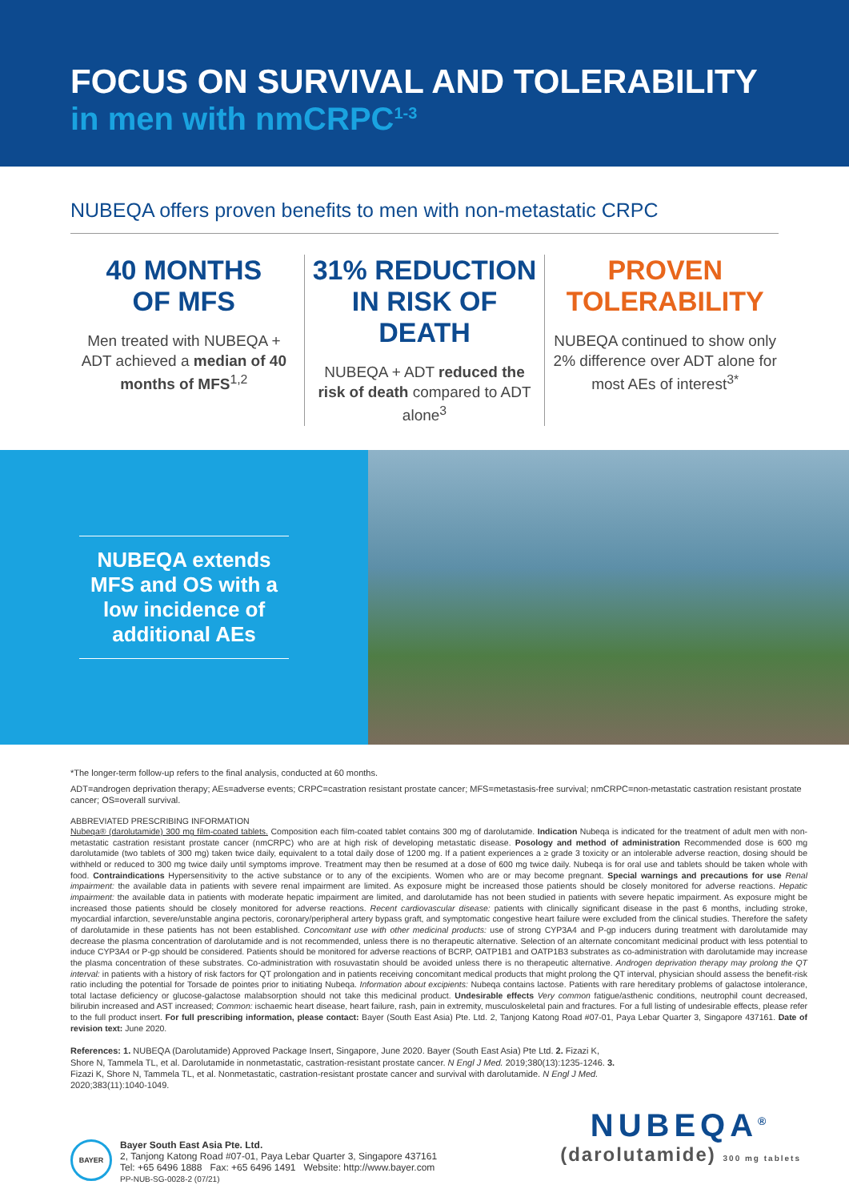FOCUS ON SURVIVAL AND TOLERABILITY
in men with nmCRPC<sup>1-3</sup>
NUBEQA offers proven benefits to men with non-metastatic CRPC
40 MONTHS
OF MFS
Men treated with NUBEQA + ADT achieved a median of 40 months of MFS<sup>1,2</sup>
31% REDUCTION IN RISK OF DEATH
NUBEQA + ADT reduced the risk of death compared to ADT alone<sup>3</sup>
PROVEN TOLERABILITY
NUBEQA continued to show only 2% difference over ADT alone for most AEs of interest<sup>3*</sup>
NUBEQA extends MFS and OS with a low incidence of additional AEs
*The longer-term follow-up refers to the final analysis, conducted at 60 months.
ADT=androgen deprivation therapy; AEs=adverse events; CRPC=castration resistant prostate cancer; MFS=metastasis-free survival; nmCRPC=non-metastatic castration resistant prostate cancer; OS=overall survival.
ABBREVIATED PRESCRIBING INFORMATION
Nubeqa® (darolutamide) 300 mg film-coated tablets. Composition each film-coated tablet contains 300 mg of darolutamide. Indication Nubeqa is indicated for the treatment of adult men with non-metastatic castration resistant prostate cancer (nmCRPC) who are at high risk of developing metastatic disease. Posology and method of administration Recommended dose is 600 mg darolutamide (two tablets of 300 mg) taken twice daily, equivalent to a total daily dose of 1200 mg. If a patient experiences a ≥ grade 3 toxicity or an intolerable adverse reaction, dosing should be withheld or reduced to 300 mg twice daily until symptoms improve. Treatment may then be resumed at a dose of 600 mg twice daily. Nubeqa is for oral use and tablets should be taken whole with food. Contraindications Hypersensitivity to the active substance or to any of the excipients. Women who are or may become pregnant. Special warnings and precautions for use Renal impairment: the available data in patients with severe renal impairment are limited. As exposure might be increased those patients should be closely monitored for adverse reactions. Hepatic impairment: the available data in patients with moderate hepatic impairment are limited, and darolutamide has not been studied in patients with severe hepatic impairment. As exposure might be increased those patients should be closely monitored for adverse reactions. Recent cardiovascular disease: patients with clinically significant disease in the past 6 months, including stroke, myocardial infarction, severe/unstable angina pectoris, coronary/peripheral artery bypass graft, and symptomatic congestive heart failure were excluded from the clinical studies. Therefore the safety of darolutamide in these patients has not been established. Concomitant use with other medicinal products: use of strong CYP3A4 and P-gp inducers during treatment with darolutamide may decrease the plasma concentration of darolutamide and is not recommended, unless there is no therapeutic alternative. Selection of an alternate concomitant medicinal product with less potential to induce CYP3A4 or P-gp should be considered. Patients should be monitored for adverse reactions of BCRP, OATP1B1 and OATP1B3 substrates as co-administration with darolutamide may increase the plasma concentration of these substrates. Co-administration with rosuvastatin should be avoided unless there is no therapeutic alternative. Androgen deprivation therapy may prolong the QT interval: in patients with a history of risk factors for QT prolongation and in patients receiving concomitant medical products that might prolong the QT interval, physician should assess the benefit-risk ratio including the potential for Torsade de pointes prior to initiating Nubeqa. Information about excipients: Nubeqa contains lactose. Patients with rare hereditary problems of galactose intolerance, total lactase deficiency or glucose-galactose malabsorption should not take this medicinal product. Undesirable effects Very common fatigue/asthenic conditions, neutrophil count decreased, bilirubin increased and AST increased; Common: ischaemic heart disease, heart failure, rash, pain in extremity, musculoskeletal pain and fractures. For a full listing of undesirable effects, please refer to the full product insert. For full prescribing information, please contact: Bayer (South East Asia) Pte. Ltd. 2, Tanjong Katong Road #07-01, Paya Lebar Quarter 3, Singapore 437161. Date of revision text: June 2020.
References: 1. NUBEQA (Darolutamide) Approved Package Insert, Singapore, June 2020. Bayer (South East Asia) Pte Ltd. 2. Fizazi K, Shore N, Tammela TL, et al. Darolutamide in nonmetastatic, castration-resistant prostate cancer. N Engl J Med. 2019;380(13):1235-1246. 3. Fizazi K, Shore N, Tammela TL, et al. Nonmetastatic, castration-resistant prostate cancer and survival with darolutamide. N Engl J Med. 2020;383(11):1040-1049.
BAYER
Bayer South East Asia Pte. Ltd.
2, Tanjong Katong Road #07-01, Paya Lebar Quarter 3, Singapore 437161
Tel: +65 6496 1888 Fax: +65 6496 1491 Website: http://www.bayer.com
PP-NUB-SG-0028-2 (07/21)
NUBEQA<sup>®</sup>
(darolutamide) 300 mg tablets